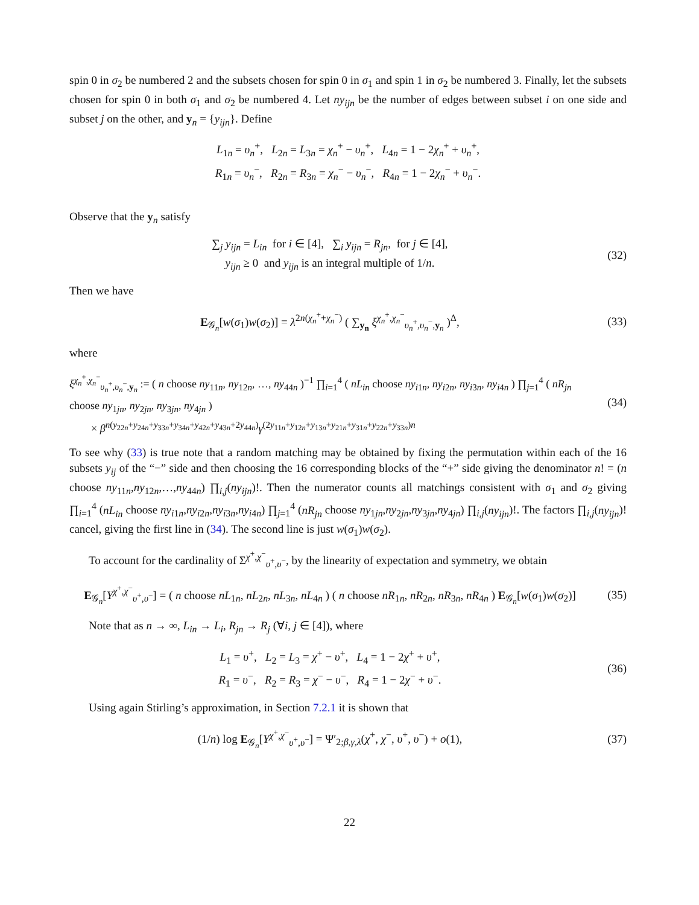spin 0 in σ<sub>2</sub> be numbered 2 and the subsets chosen for spin 0 in σ<sub>1</sub> and spin 1 in σ<sub>2</sub> be numbered 3. Finally, let the subsets chosen for spin 0 in both σ<sub>1</sub> and σ<sub>2</sub> be numbered 4. Let ny<sub>ijn</sub> be the number of edges between subset i on one side and subset j on the other, and y<sub>n</sub> = {y<sub>ijn</sub>}. Define
L<sub>1n</sub> = υ<sub>n</sub><sup>+</sup>, L<sub>2n</sub> = L<sub>3n</sub> = χ<sub>n</sub><sup>+</sup> − υ<sub>n</sub><sup>+</sup>, L<sub>4n</sub> = 1 − 2χ<sub>n</sub><sup>+</sup> + υ<sub>n</sub><sup>+</sup>,
R<sub>1n</sub> = υ<sub>n</sub><sup>−</sup>, R<sub>2n</sub> = R<sub>3n</sub> = χ<sub>n</sub><sup>−</sup> − υ<sub>n</sub><sup>−</sup>, R<sub>4n</sub> = 1 − 2χ<sub>n</sub><sup>−</sup> + υ<sub>n</sub><sup>−</sup>.
Observe that the y<sub>n</sub> satisfy
∑<sub>j</sub> y<sub>ijn</sub> = L<sub>in</sub> for i ∈ [4], ∑<sub>i</sub> y<sub>ijn</sub> = R<sub>jn</sub>, for j ∈ [4],
y<sub>ijn</sub> ≥ 0 and y<sub>ijn</sub> is an integral multiple of 1/n.
(32)
Then we have
E<sub>𝒢<sub>n</sub></sub>[w(σ<sub>1</sub>)w(σ<sub>2</sub>)] = λ<sup>2n(χ<sub>n</sub><sup>+</sup>+χ<sub>n</sub><sup>−</sup>)</sup> ( ∑<sub>y<sub>n</sub></sub> ξ<sup>χ<sub>n</sub><sup>+</sup>,χ<sub>n</sub><sup>−</sup></sup><sub>υ<sub>n</sub><sup>+</sup>,υ<sub>n</sub><sup>−</sup>,y<sub>n</sub></sub> )<sup>Δ</sup>,
(33)
where
ξ<sup>χ<sub>n</sub><sup>+</sup>,χ<sub>n</sub><sup>−</sup></sup><sub>υ<sub>n</sub><sup>+</sup>,υ<sub>n</sub><sup>−</sup>,y<sub>n</sub></sub> := ( n choose ny<sub>11n</sub>, ny<sub>12n</sub>, …, ny<sub>44n</sub> )<sup>−1</sup> ∏<sub>i=1</sub><sup>4</sup> ( nL<sub>in</sub> choose ny<sub>i1n</sub>, ny<sub>i2n</sub>, ny<sub>i3n</sub>, ny<sub>i4n</sub> ) ∏<sub>j=1</sub><sup>4</sup> ( nR<sub>jn</sub> choose ny<sub>1jn</sub>, ny<sub>2jn</sub>, ny<sub>3jn</sub>, ny<sub>4jn</sub> )
× β<sup>n(y<sub>22n</sub>+y<sub>24n</sub>+y<sub>33n</sub>+y<sub>34n</sub>+y<sub>42n</sub>+y<sub>43n</sub>+2y<sub>44n</sub>)</sup>γ<sup>(2y<sub>11n</sub>+y<sub>12n</sub>+y<sub>13n</sub>+y<sub>21n</sub>+y<sub>31n</sub>+y<sub>22n</sub>+y<sub>33n</sub>)n</sup>
(34)
To see why (33) is true note that a random matching may be obtained by fixing the permutation within each of the 16 subsets y<sub>ij</sub> of the “−” side and then choosing the 16 corresponding blocks of the “+” side giving the denominator n! = (n choose ny<sub>11n</sub>,ny<sub>12n</sub>,…,ny<sub>44n</sub>) ∏<sub>i,j</sub>(ny<sub>ijn</sub>)!. Then the numerator counts all matchings consistent with σ<sub>1</sub> and σ<sub>2</sub> giving ∏<sub>i=1</sub><sup>4</sup> (nL<sub>in</sub> choose ny<sub>i1n</sub>,ny<sub>i2n</sub>,ny<sub>i3n</sub>,ny<sub>i4n</sub>) ∏<sub>j=1</sub><sup>4</sup> (nR<sub>jn</sub> choose ny<sub>1jn</sub>,ny<sub>2jn</sub>,ny<sub>3jn</sub>,ny<sub>4jn</sub>) ∏<sub>i,j</sub>(ny<sub>ijn</sub>)!. The factors ∏<sub>i,j</sub>(ny<sub>ijn</sub>)! cancel, giving the first line in (34). The second line is just w(σ<sub>1</sub>)w(σ<sub>2</sub>).
To account for the cardinality of Σ<sup>χ<sup>+</sup>,χ<sup>−</sup></sup><sub>υ<sup>+</sup>,υ<sup>−</sup></sub>, by the linearity of expectation and symmetry, we obtain
E<sub>𝒢<sub>n</sub></sub>[Y<sup>χ<sup>+</sup>,χ<sup>−</sup></sup><sub>υ<sup>+</sup>,υ<sup>−</sup></sub>] = ( n choose nL<sub>1n</sub>, nL<sub>2n</sub>, nL<sub>3n</sub>, nL<sub>4n</sub> ) ( n choose nR<sub>1n</sub>, nR<sub>2n</sub>, nR<sub>3n</sub>, nR<sub>4n</sub> ) E<sub>𝒢<sub>n</sub></sub>[w(σ<sub>1</sub>)w(σ<sub>2</sub>)]
(35)
Note that as n → ∞, L<sub>in</sub> → L<sub>i</sub>, R<sub>jn</sub> → R<sub>j</sub> (∀i, j ∈ [4]), where
L<sub>1</sub> = υ<sup>+</sup>, L<sub>2</sub> = L<sub>3</sub> = χ<sup>+</sup> − υ<sup>+</sup>, L<sub>4</sub> = 1 − 2χ<sup>+</sup> + υ<sup>+</sup>,
R<sub>1</sub> = υ<sup>−</sup>, R<sub>2</sub> = R<sub>3</sub> = χ<sup>−</sup> − υ<sup>−</sup>, R<sub>4</sub> = 1 − 2χ<sup>−</sup> + υ<sup>−</sup>.
(36)
Using again Stirling’s approximation, in Section 7.2.1 it is shown that
(1/n) log E<sub>𝒢<sub>n</sub></sub>[Y<sup>χ<sup>+</sup>,χ<sup>−</sup></sup><sub>υ<sup>+</sup>,υ<sup>−</sup></sub>] = Ψ′<sub>2;β,γ,λ</sub>(χ<sup>+</sup>, χ<sup>−</sup>, υ<sup>+</sup>, υ<sup>−</sup>) + o(1),
(37)
22